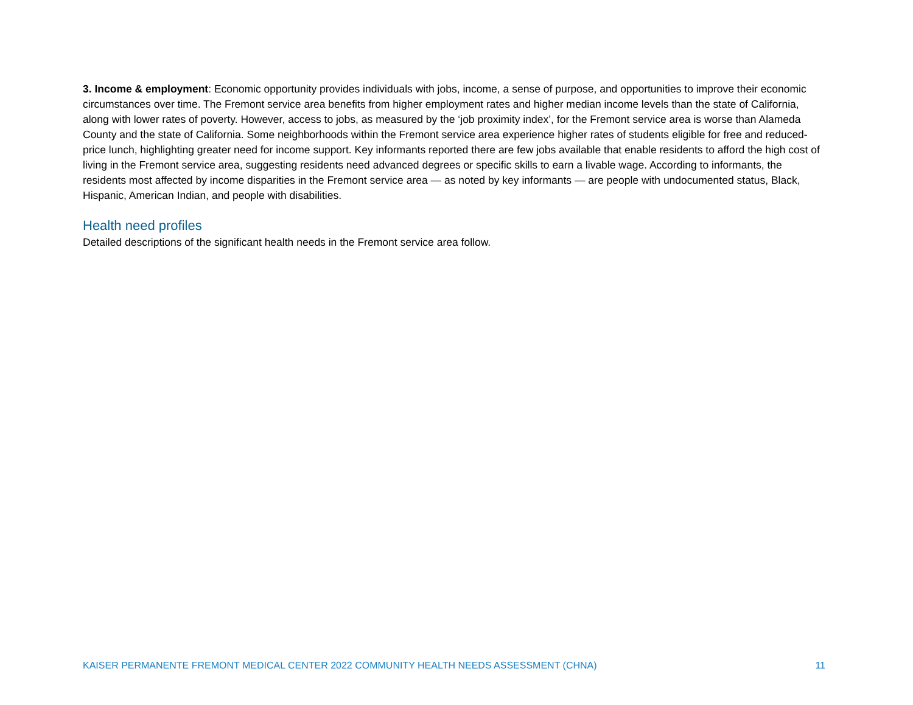3. Income & employment: Economic opportunity provides individuals with jobs, income, a sense of purpose, and opportunities to improve their economic circumstances over time. The Fremont service area benefits from higher employment rates and higher median income levels than the state of California, along with lower rates of poverty. However, access to jobs, as measured by the ‘job proximity index’, for the Fremont service area is worse than Alameda County and the state of California. Some neighborhoods within the Fremont service area experience higher rates of students eligible for free and reduced-price lunch, highlighting greater need for income support. Key informants reported there are few jobs available that enable residents to afford the high cost of living in the Fremont service area, suggesting residents need advanced degrees or specific skills to earn a livable wage. According to informants, the residents most affected by income disparities in the Fremont service area — as noted by key informants — are people with undocumented status, Black, Hispanic, American Indian, and people with disabilities.
Health need profiles
Detailed descriptions of the significant health needs in the Fremont service area follow.
KAISER PERMANENTE FREMONT MEDICAL CENTER 2022 COMMUNITY HEALTH NEEDS ASSESSMENT (CHNA) 11